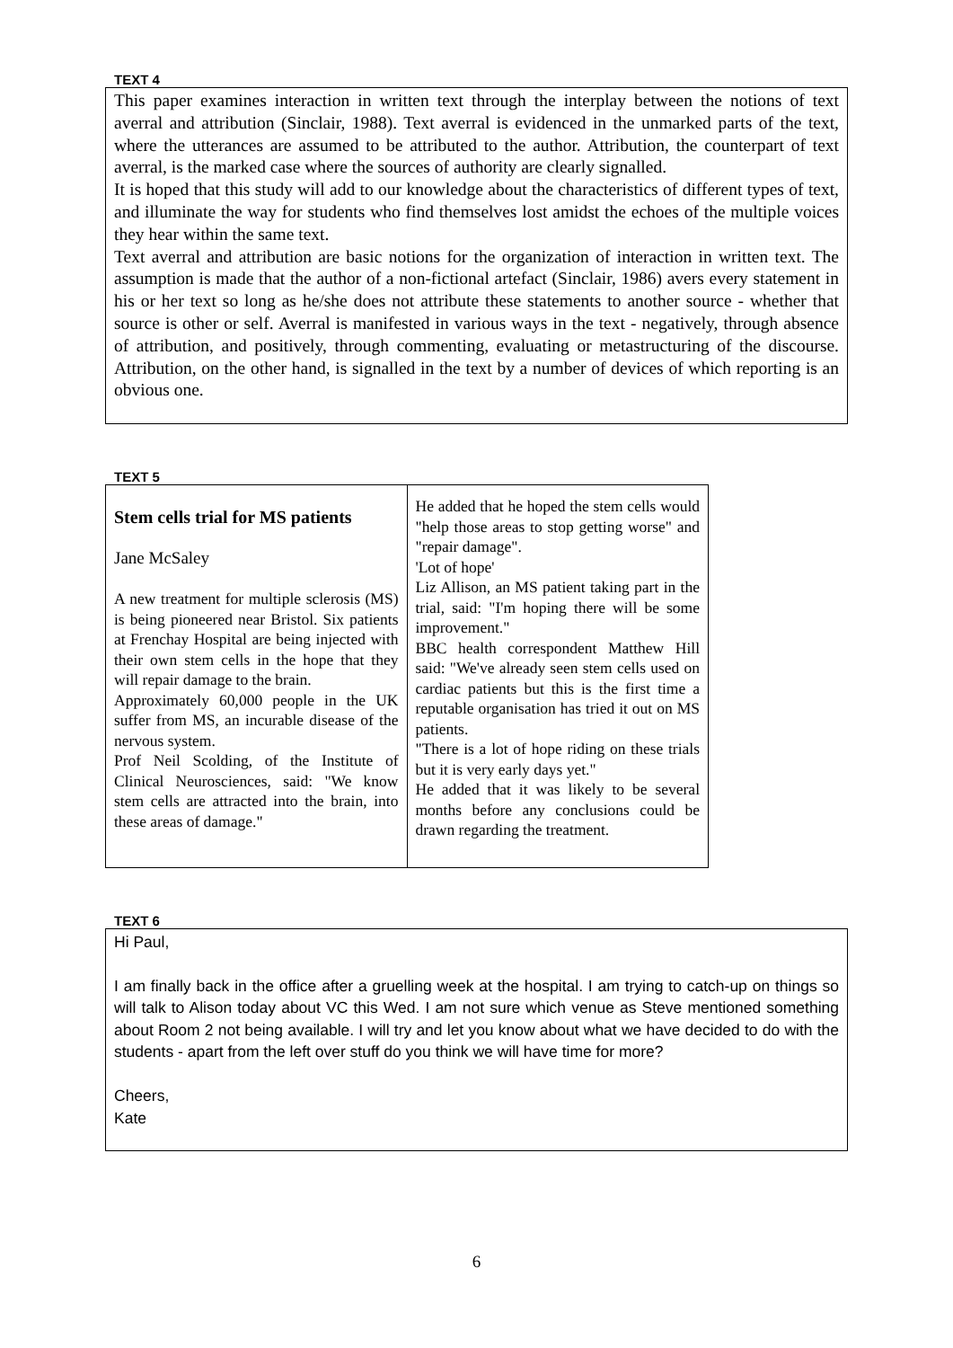TEXT 4
This paper examines interaction in written text through the interplay between the notions of text averral and attribution (Sinclair, 1988). Text averral is evidenced in the unmarked parts of the text, where the utterances are assumed to be attributed to the author. Attribution, the counterpart of text averral, is the marked case where the sources of authority are clearly signalled.
It is hoped that this study will add to our knowledge about the characteristics of different types of text, and illuminate the way for students who find themselves lost amidst the echoes of the multiple voices they hear within the same text.
Text averral and attribution are basic notions for the organization of interaction in written text. The assumption is made that the author of a non-fictional artefact (Sinclair, 1986) avers every statement in his or her text so long as he/she does not attribute these statements to another source - whether that source is other or self. Averral is manifested in various ways in the text - negatively, through absence of attribution, and positively, through commenting, evaluating or metastructuring of the discourse. Attribution, on the other hand, is signalled in the text by a number of devices of which reporting is an obvious one.
TEXT 5
| Stem cells trial for MS patients Jane McSaley A new treatment for multiple sclerosis (MS) is being pioneered near Bristol. Six patients at Frenchay Hospital are being injected with their own stem cells in the hope that they will repair damage to the brain. Approximately 60,000 people in the UK suffer from MS, an incurable disease of the nervous system. Prof Neil Scolding, of the Institute of Clinical Neurosciences, said: "We know stem cells are attracted into the brain, into these areas of damage." | He added that he hoped the stem cells would "help those areas to stop getting worse" and "repair damage". 'Lot of hope' Liz Allison, an MS patient taking part in the trial, said: "I'm hoping there will be some improvement." BBC health correspondent Matthew Hill said: "We've already seen stem cells used on cardiac patients but this is the first time a reputable organisation has tried it out on MS patients. "There is a lot of hope riding on these trials but it is very early days yet." He added that it was likely to be several months before any conclusions could be drawn regarding the treatment. |
TEXT 6
Hi Paul,
I am finally back in the office after a gruelling week at the hospital. I am trying to catch-up on things so will talk to Alison today about VC this Wed. I am not sure which venue as Steve mentioned something about Room 2 not being available. I will try and let you know about what we have decided to do with the students - apart from the left over stuff do you think we will have time for more?
Cheers,
Kate
6